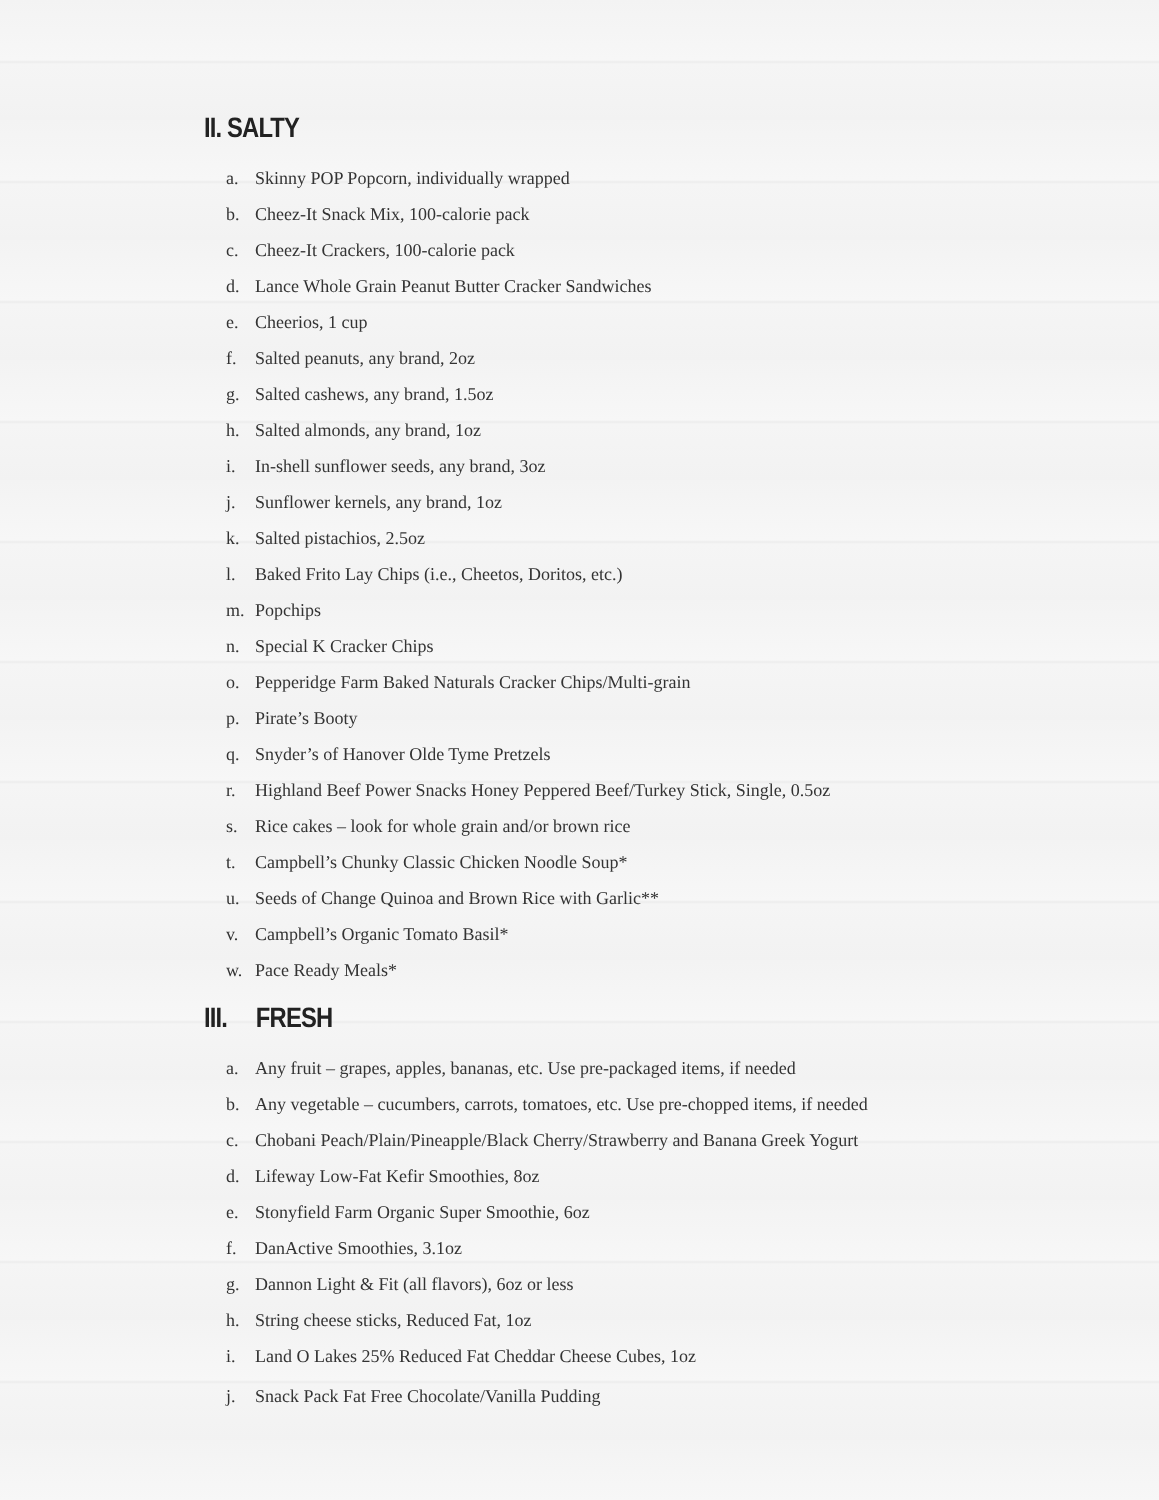II. SALTY
a. Skinny POP Popcorn, individually wrapped
b. Cheez-It Snack Mix, 100-calorie pack
c. Cheez-It Crackers, 100-calorie pack
d. Lance Whole Grain Peanut Butter Cracker Sandwiches
e. Cheerios, 1 cup
f. Salted peanuts, any brand, 2oz
g. Salted cashews, any brand, 1.5oz
h. Salted almonds, any brand, 1oz
i. In-shell sunflower seeds, any brand, 3oz
j. Sunflower kernels, any brand, 1oz
k. Salted pistachios, 2.5oz
l. Baked Frito Lay Chips (i.e., Cheetos, Doritos, etc.)
m. Popchips
n. Special K Cracker Chips
o. Pepperidge Farm Baked Naturals Cracker Chips/Multi-grain
p. Pirate’s Booty
q. Snyder’s of Hanover Olde Tyme Pretzels
r. Highland Beef Power Snacks Honey Peppered Beef/Turkey Stick, Single, 0.5oz
s. Rice cakes – look for whole grain and/or brown rice
t. Campbell’s Chunky Classic Chicken Noodle Soup*
u. Seeds of Change Quinoa and Brown Rice with Garlic**
v. Campbell’s Organic Tomato Basil*
w. Pace Ready Meals*
III. FRESH
a. Any fruit – grapes, apples, bananas, etc. Use pre-packaged items, if needed
b. Any vegetable – cucumbers, carrots, tomatoes, etc. Use pre-chopped items, if needed
c. Chobani Peach/Plain/Pineapple/Black Cherry/Strawberry and Banana Greek Yogurt
d. Lifeway Low-Fat Kefir Smoothies, 8oz
e. Stonyfield Farm Organic Super Smoothie, 6oz
f. DanActive Smoothies, 3.1oz
g. Dannon Light & Fit (all flavors), 6oz or less
h. String cheese sticks, Reduced Fat, 1oz
i. Land O Lakes 25% Reduced Fat Cheddar Cheese Cubes, 1oz
j. Snack Pack Fat Free Chocolate/Vanilla Pudding